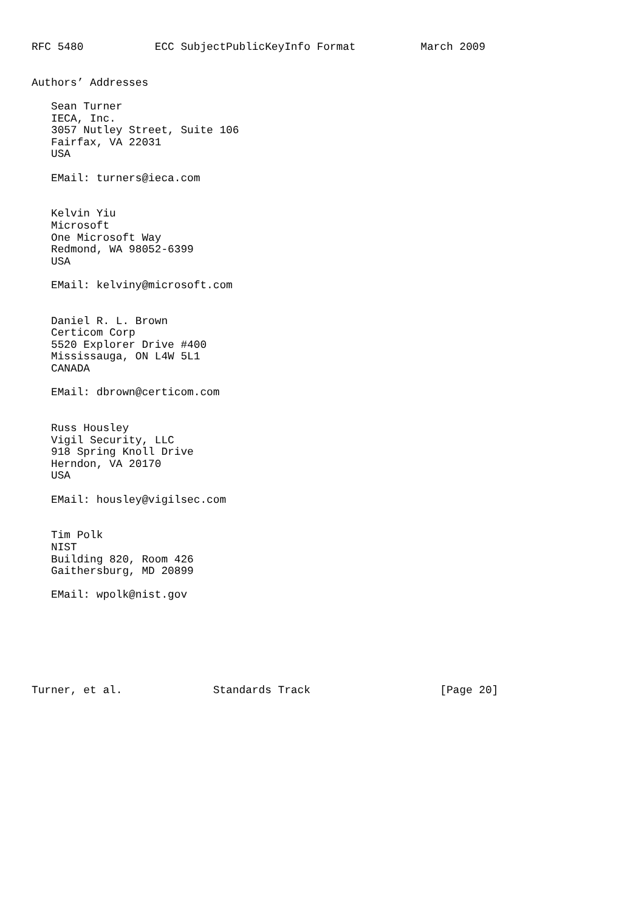RFC 5480           ECC SubjectPublicKeyInfo Format          March 2009


Authors’ Addresses

   Sean Turner
   IECA, Inc.
   3057 Nutley Street, Suite 106
   Fairfax, VA 22031
   USA

   EMail: turners@ieca.com


   Kelvin Yiu
   Microsoft
   One Microsoft Way
   Redmond, WA 98052-6399
   USA

   EMail: kelviny@microsoft.com


   Daniel R. L. Brown
   Certicom Corp
   5520 Explorer Drive #400
   Mississauga, ON L4W 5L1
   CANADA

   EMail: dbrown@certicom.com


   Russ Housley
   Vigil Security, LLC
   918 Spring Knoll Drive
   Herndon, VA 20170
   USA

   EMail: housley@vigilsec.com


   Tim Polk
   NIST
   Building 820, Room 426
   Gaithersburg, MD 20899

   EMail: wpolk@nist.gov







Turner, et al.              Standards Track                    [Page 20]